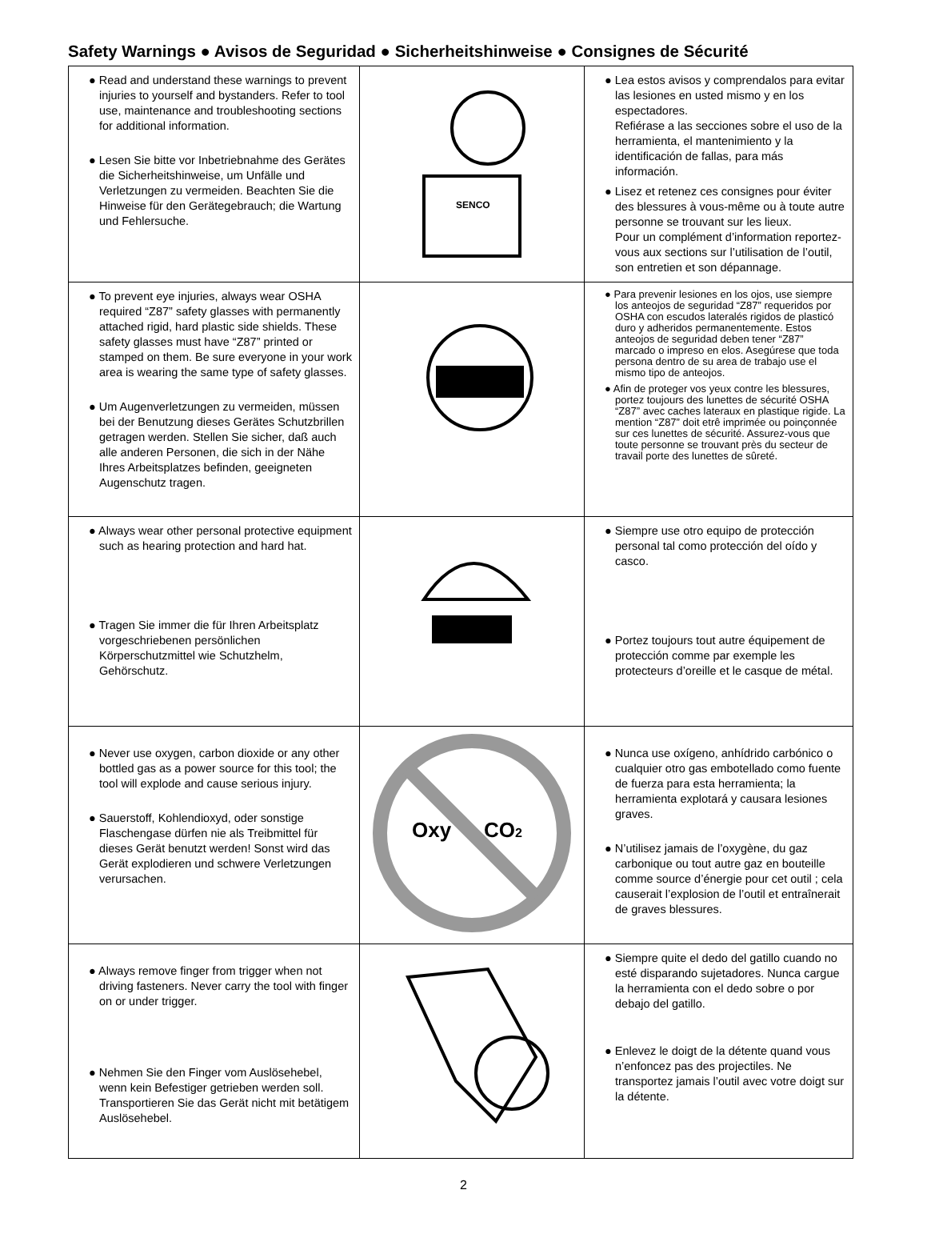Safety Warnings ● Avisos de Seguridad ● Sicherheitshinweise ● Consignes de Sécurité
| ● Read and understand these warnings to prevent injuries to yourself and bystanders. Refer to tool use, maintenance and troubleshooting sections for additional information. ● Lesen Sie bitte vor Inbetriebnahme des Gerätes die Sicherheitshinweise, um Unfälle und Verletzungen zu vermeiden. Beachten Sie die Hinweise für den Gerätegebrauch; die Wartung und Fehlersuche. | SENCO | ● Lea estos avisos y comprendalos para evitar las lesiones en usted mismo y en los espectadores. Refiérase a las secciones sobre el uso de la herramienta, el mantenimiento y la identificación de fallas, para más información. ● Lisez et retenez ces consignes pour éviter des blessures à vous-même ou à toute autre personne se trouvant sur les lieux. Pour un complément d’information reportez-vous aux sections sur l’utilisation de l’outil, son entretien et son dépannage. |
| ● To prevent eye injuries, always wear OSHA required “Z87” safety glasses with permanently attached rigid, hard plastic side shields. These safety glasses must have “Z87” printed or stamped on them. Be sure everyone in your work area is wearing the same type of safety glasses. ● Um Augenverletzungen zu vermeiden, müssen bei der Benutzung dieses Gerätes Schutzbrillen getragen werden. Stellen Sie sicher, daß auch alle anderen Personen, die sich in der Nähe Ihres Arbeitsplatzes befinden, geeigneten Augenschutz tragen. | | ● Para prevenir lesiones en los ojos, use siempre los anteojos de seguridad “Z87” requeridos por OSHA con escudos lateralés rigidos de plasticó duro y adheridos permanentemente. Estos anteojos de seguridad deben tener “Z87” marcado o impreso en elos. Asegúrese que toda persona dentro de su area de trabajo use el mismo tipo de anteojos. ● Afin de proteger vos yeux contre les blessures, portez toujours des lunettes de sécurité OSHA “Z87” avec caches lateraux en plastique rigide. La mention “Z87” doit etrê imprimée ou poinçonnée sur ces lunettes de sécurité. Assurez-vous que toute personne se trouvant près du secteur de travail porte des lunettes de sûreté. |
| ● Always wear other personal protective equipment such as hearing protection and hard hat. ● Tragen Sie immer die für Ihren Arbeitsplatz vorgeschriebenen persönlichen Körperschutzmittel wie Schutzhelm, Gehörschutz. | | ● Siempre use otro equipo de protección personal tal como protección del oído y casco. ● Portez toujours tout autre équipement de protección comme par exemple les protecteurs d’oreille et le casque de métal. |
| ● Never use oxygen, carbon dioxide or any other bottled gas as a power source for this tool; the tool will explode and cause serious injury. ● Sauerstoff, Kohlendioxyd, oder sonstige Flaschengase dürfen nie als Treibmittel für dieses Gerät benutzt werden! Sonst wird das Gerät explodieren und schwere Verletzungen verursachen. | Oxy CO 2 | ● Nunca use oxígeno, anhídrido carbónico o cualquier otro gas embotellado como fuente de fuerza para esta herramienta; la herramienta explotará y causara lesiones graves. ● N’utilisez jamais de l’oxygène, du gaz carbonique ou tout autre gaz en bouteille comme source d’énergie pour cet outil ; cela causerait l’explosion de l’outil et entraînerait de graves blessures. |
| ● Always remove finger from trigger when not driving fasteners. Never carry the tool with finger on or under trigger. ● Nehmen Sie den Finger vom Auslösehebel, wenn kein Befestiger getrieben werden soll. Transportieren Sie das Gerät nicht mit betätigem Auslösehebel. | | ● Siempre quite el dedo del gatillo cuando no esté disparando sujetadores. Nunca cargue la herramienta con el dedo sobre o por debajo del gatillo. ● Enlevez le doigt de la détente quand vous n’enfoncez pas des projectiles. Ne transportez jamais l’outil avec votre doigt sur la détente. |
2